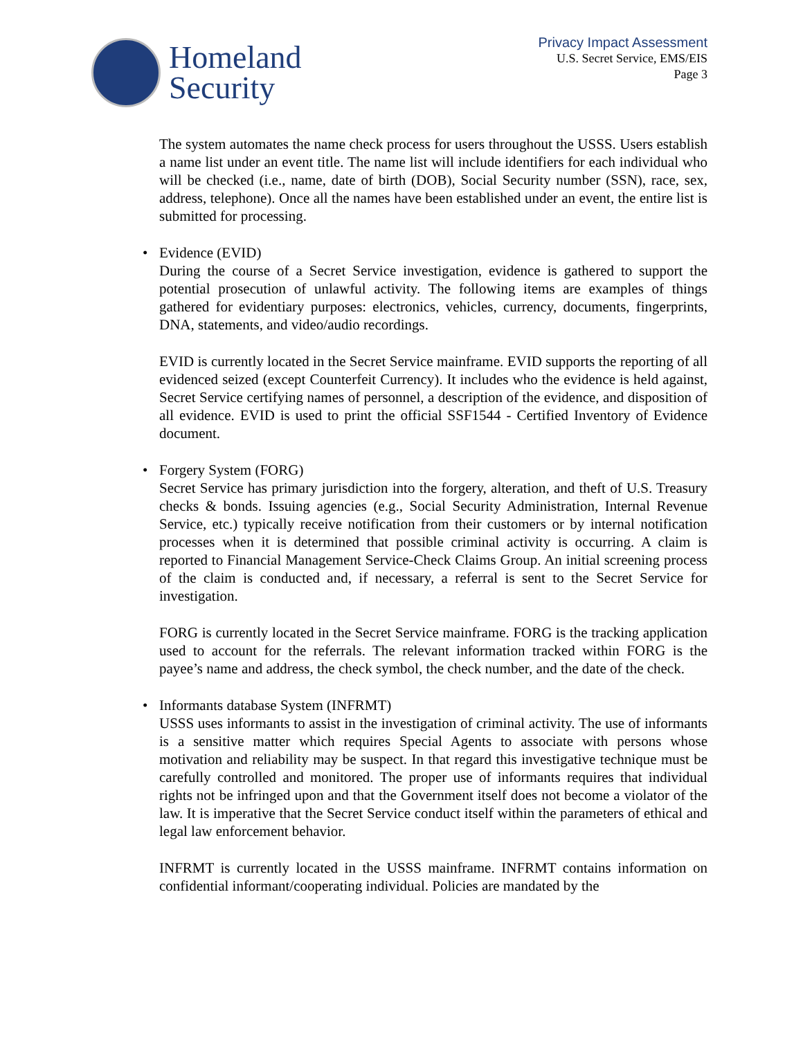Homeland
Security
Privacy Impact Assessment
U.S. Secret Service, EMS/EIS
Page 3
The system automates the name check process for users throughout the USSS. Users establish a name list under an event title. The name list will include identifiers for each individual who will be checked (i.e., name, date of birth (DOB), Social Security number (SSN), race, sex, address, telephone). Once all the names have been established under an event, the entire list is submitted for processing.
• Evidence (EVID)
During the course of a Secret Service investigation, evidence is gathered to support the potential prosecution of unlawful activity. The following items are examples of things gathered for evidentiary purposes: electronics, vehicles, currency, documents, fingerprints, DNA, statements, and video/audio recordings.
EVID is currently located in the Secret Service mainframe. EVID supports the reporting of all evidenced seized (except Counterfeit Currency). It includes who the evidence is held against, Secret Service certifying names of personnel, a description of the evidence, and disposition of all evidence. EVID is used to print the official SSF1544 - Certified Inventory of Evidence document.
• Forgery System (FORG)
Secret Service has primary jurisdiction into the forgery, alteration, and theft of U.S. Treasury checks & bonds. Issuing agencies (e.g., Social Security Administration, Internal Revenue Service, etc.) typically receive notification from their customers or by internal notification processes when it is determined that possible criminal activity is occurring. A claim is reported to Financial Management Service-Check Claims Group. An initial screening process of the claim is conducted and, if necessary, a referral is sent to the Secret Service for investigation.
FORG is currently located in the Secret Service mainframe. FORG is the tracking application used to account for the referrals. The relevant information tracked within FORG is the payee’s name and address, the check symbol, the check number, and the date of the check.
• Informants database System (INFRMT)
USSS uses informants to assist in the investigation of criminal activity. The use of informants is a sensitive matter which requires Special Agents to associate with persons whose motivation and reliability may be suspect. In that regard this investigative technique must be carefully controlled and monitored. The proper use of informants requires that individual rights not be infringed upon and that the Government itself does not become a violator of the law. It is imperative that the Secret Service conduct itself within the parameters of ethical and legal law enforcement behavior.
INFRMT is currently located in the USSS mainframe. INFRMT contains information on confidential informant/cooperating individual. Policies are mandated by the